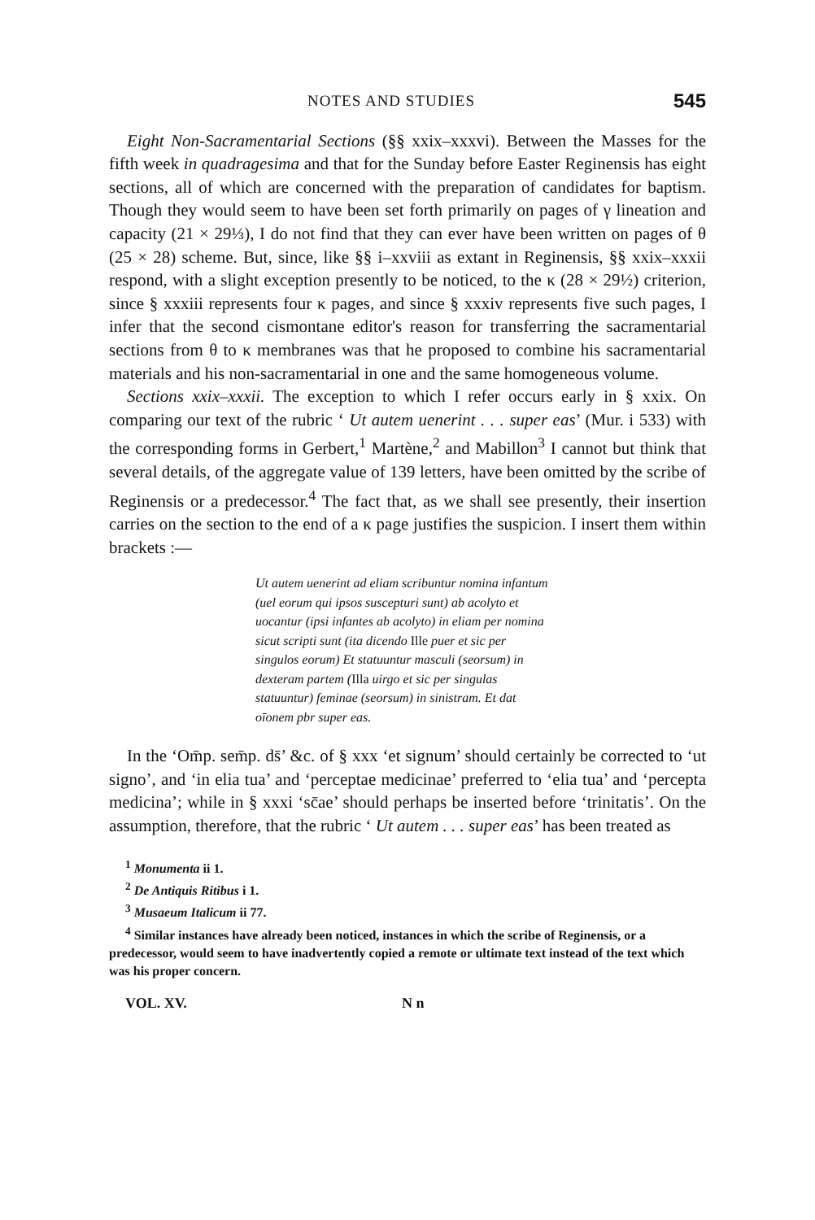NOTES AND STUDIES 545
Eight Non-Sacramentarial Sections (§§ xxix–xxxvi). Between the Masses for the fifth week in quadragesima and that for the Sunday before Easter Reginensis has eight sections, all of which are concerned with the preparation of candidates for baptism. Though they would seem to have been set forth primarily on pages of γ lineation and capacity (21 × 29⅓), I do not find that they can ever have been written on pages of θ (25 × 28) scheme. But, since, like §§ i–xxviii as extant in Reginensis, §§ xxix–xxxii respond, with a slight exception presently to be noticed, to the κ (28 × 29½) criterion, since § xxxiii represents four κ pages, and since § xxxiv represents five such pages, I infer that the second cismontane editor's reason for transferring the sacramentarial sections from θ to κ membranes was that he proposed to combine his sacramentarial materials and his non-sacramentarial in one and the same homogeneous volume.
Sections xxix–xxxii. The exception to which I refer occurs early in § xxix. On comparing our text of the rubric ‘ Ut autem uenerint . . . super eas’ (Mur. i 533) with the corresponding forms in Gerbert,<sup>1</sup> Martène,<sup>2</sup> and Mabillon<sup>3</sup> I cannot but think that several details, of the aggregate value of 139 letters, have been omitted by the scribe of Reginensis or a predecessor.<sup>4</sup> The fact that, as we shall see presently, their insertion carries on the section to the end of a κ page justifies the suspicion. I insert them within brackets :—
Ut autem uenerint ad eliam scribuntur nomina infantum (uel eorum qui ipsos suscepturi sunt) ab acolyto et uocantur (ipsi infantes ab acolyto) in eliam per nomina sicut scripti sunt (ita dicendo Ille puer et sic per singulos eorum) Et statuuntur masculi (seorsum) in dexteram partem (Illa uirgo et sic per singulas statuuntur) feminae (seorsum) in sinistram. Et dat oīonem pbr super eas.
In the ‘Om̄p. sem̄p. ds̄’ &c. of § xxx ‘et signum’ should certainly be corrected to ‘ut signo’, and ‘in elia tua’ and ‘perceptae medicinae’ preferred to ‘elia tua’ and ‘percepta medicina’; while in § xxxi ‘sc̄ae’ should perhaps be inserted before ‘trinitatis’. On the assumption, therefore, that the rubric ‘ Ut autem . . . super eas’ has been treated as
<sup>1</sup> Monumenta ii 1.
<sup>2</sup> De Antiquis Ritibus i 1.
<sup>3</sup> Musaeum Italicum ii 77.
<sup>4</sup> Similar instances have already been noticed, instances in which the scribe of Reginensis, or a predecessor, would seem to have inadvertently copied a remote or ultimate text instead of the text which was his proper concern.
VOL. XV. N n